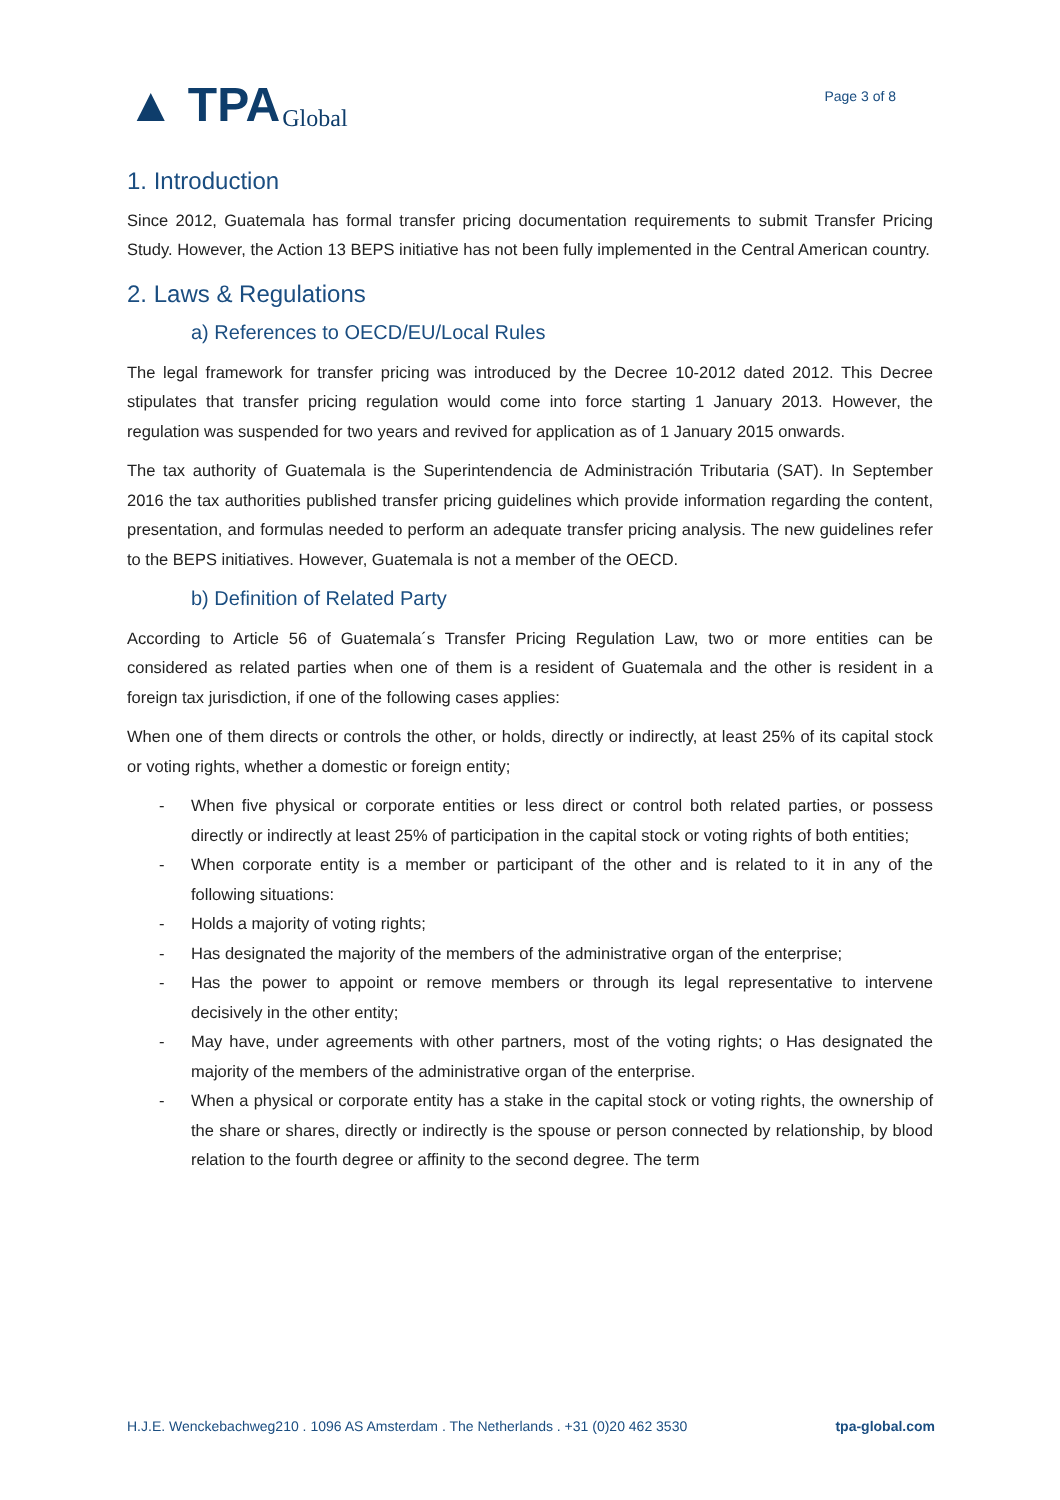▲ TPA Global
Page 3 of 8
1. Introduction
Since 2012, Guatemala has formal transfer pricing documentation requirements to submit Transfer Pricing Study. However, the Action 13 BEPS initiative has not been fully implemented in the Central American country.
2. Laws & Regulations
a) References to OECD/EU/Local Rules
The legal framework for transfer pricing was introduced by the Decree 10-2012 dated 2012. This Decree stipulates that transfer pricing regulation would come into force starting 1 January 2013. However, the regulation was suspended for two years and revived for application as of 1 January 2015 onwards.
The tax authority of Guatemala is the Superintendencia de Administración Tributaria (SAT). In September 2016 the tax authorities published transfer pricing guidelines which provide information regarding the content, presentation, and formulas needed to perform an adequate transfer pricing analysis. The new guidelines refer to the BEPS initiatives. However, Guatemala is not a member of the OECD.
b) Definition of Related Party
According to Article 56 of Guatemala´s Transfer Pricing Regulation Law, two or more entities can be considered as related parties when one of them is a resident of Guatemala and the other is resident in a foreign tax jurisdiction, if one of the following cases applies:
When one of them directs or controls the other, or holds, directly or indirectly, at least 25% of its capital stock or voting rights, whether a domestic or foreign entity;
- When five physical or corporate entities or less direct or control both related parties, or possess directly or indirectly at least 25% of participation in the capital stock or voting rights of both entities;
- When corporate entity is a member or participant of the other and is related to it in any of the following situations:
- Holds a majority of voting rights;
- Has designated the majority of the members of the administrative organ of the enterprise;
- Has the power to appoint or remove members or through its legal representative to intervene decisively in the other entity;
- May have, under agreements with other partners, most of the voting rights; o Has designated the majority of the members of the administrative organ of the enterprise.
- When a physical or corporate entity has a stake in the capital stock or voting rights, the ownership of the share or shares, directly or indirectly is the spouse or person connected by relationship, by blood relation to the fourth degree or affinity to the second degree. The term
H.J.E. Wenckebachweg210 . 1096 AS Amsterdam . The Netherlands . +31 (0)20 462 3530 tpa-global.com